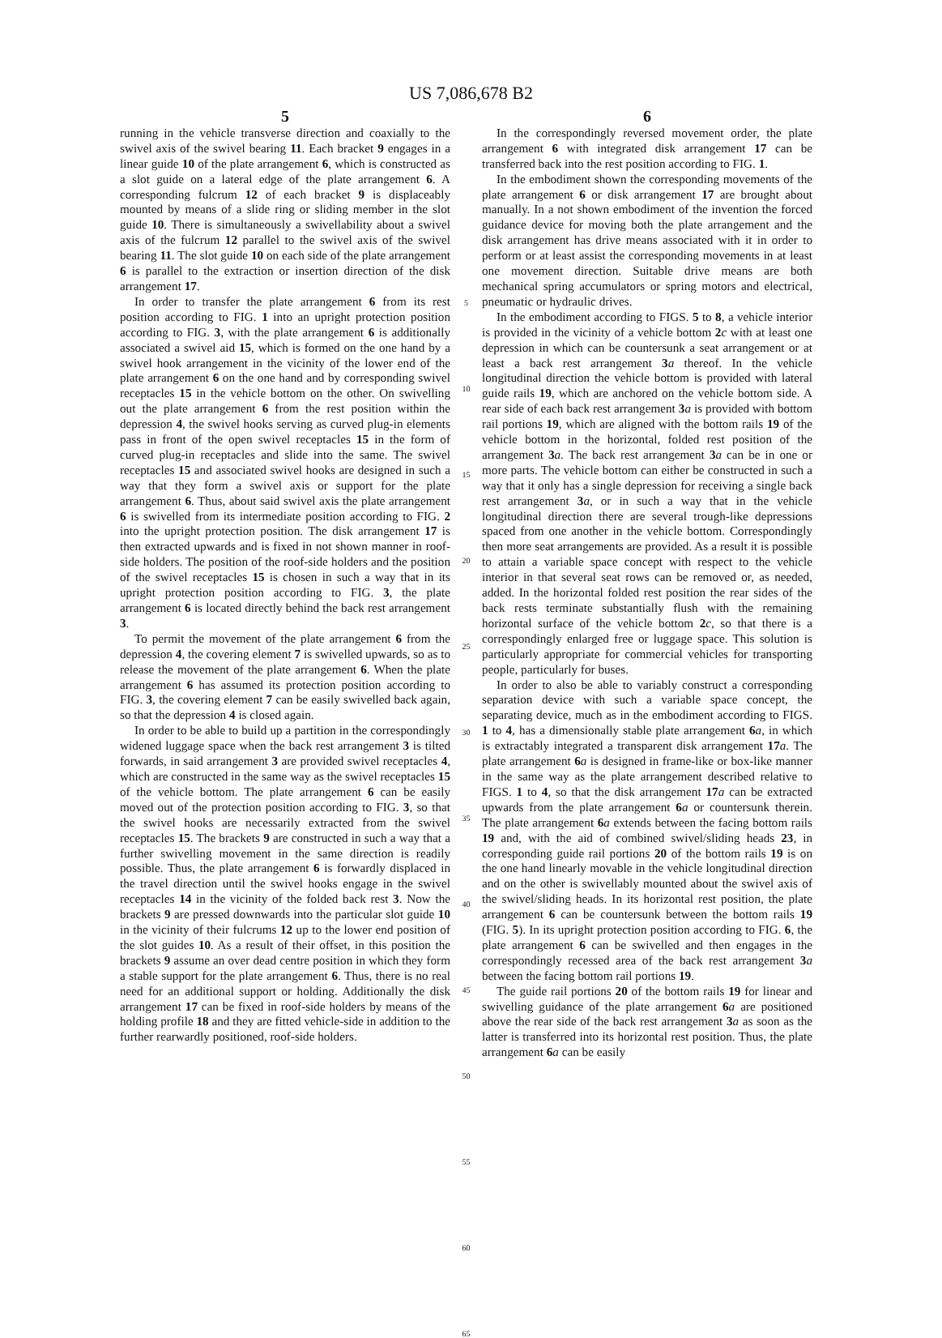US 7,086,678 B2
5
running in the vehicle transverse direction and coaxially to the swivel axis of the swivel bearing 11. Each bracket 9 engages in a linear guide 10 of the plate arrangement 6, which is constructed as a slot guide on a lateral edge of the plate arrangement 6. A corresponding fulcrum 12 of each bracket 9 is displaceably mounted by means of a slide ring or sliding member in the slot guide 10. There is simultaneously a swivellability about a swivel axis of the fulcrum 12 parallel to the swivel axis of the swivel bearing 11. The slot guide 10 on each side of the plate arrangement 6 is parallel to the extraction or insertion direction of the disk arrangement 17.
In order to transfer the plate arrangement 6 from its rest position according to FIG. 1 into an upright protection position according to FIG. 3, with the plate arrangement 6 is additionally associated a swivel aid 15, which is formed on the one hand by a swivel hook arrangement in the vicinity of the lower end of the plate arrangement 6 on the one hand and by corresponding swivel receptacles 15 in the vehicle bottom on the other. On swivelling out the plate arrangement 6 from the rest position within the depression 4, the swivel hooks serving as curved plug-in elements pass in front of the open swivel receptacles 15 in the form of curved plug-in receptacles and slide into the same. The swivel receptacles 15 and associated swivel hooks are designed in such a way that they form a swivel axis or support for the plate arrangement 6. Thus, about said swivel axis the plate arrangement 6 is swivelled from its intermediate position according to FIG. 2 into the upright protection position. The disk arrangement 17 is then extracted upwards and is fixed in not shown manner in roof-side holders. The position of the roof-side holders and the position of the swivel receptacles 15 is chosen in such a way that in its upright protection position according to FIG. 3, the plate arrangement 6 is located directly behind the back rest arrangement 3.
To permit the movement of the plate arrangement 6 from the depression 4, the covering element 7 is swivelled upwards, so as to release the movement of the plate arrangement 6. When the plate arrangement 6 has assumed its protection position according to FIG. 3, the covering element 7 can be easily swivelled back again, so that the depression 4 is closed again.
In order to be able to build up a partition in the correspondingly widened luggage space when the back rest arrangement 3 is tilted forwards, in said arrangement 3 are provided swivel receptacles 4, which are constructed in the same way as the swivel receptacles 15 of the vehicle bottom. The plate arrangement 6 can be easily moved out of the protection position according to FIG. 3, so that the swivel hooks are necessarily extracted from the swivel receptacles 15. The brackets 9 are constructed in such a way that a further swivelling movement in the same direction is readily possible. Thus, the plate arrangement 6 is forwardly displaced in the travel direction until the swivel hooks engage in the swivel receptacles 14 in the vicinity of the folded back rest 3. Now the brackets 9 are pressed downwards into the particular slot guide 10 in the vicinity of their fulcrums 12 up to the lower end position of the slot guides 10. As a result of their offset, in this position the brackets 9 assume an over dead centre position in which they form a stable support for the plate arrangement 6. Thus, there is no real need for an additional support or holding. Additionally the disk arrangement 17 can be fixed in roof-side holders by means of the holding profile 18 and they are fitted vehicle-side in addition to the further rearwardly positioned, roof-side holders.
5
10
15
20
25
30
35
40
45
50
55
60
65
6
In the correspondingly reversed movement order, the plate arrangement 6 with integrated disk arrangement 17 can be transferred back into the rest position according to FIG. 1.
In the embodiment shown the corresponding movements of the plate arrangement 6 or disk arrangement 17 are brought about manually. In a not shown embodiment of the invention the forced guidance device for moving both the plate arrangement and the disk arrangement has drive means associated with it in order to perform or at least assist the corresponding movements in at least one movement direction. Suitable drive means are both mechanical spring accumulators or spring motors and electrical, pneumatic or hydraulic drives.
In the embodiment according to FIGS. 5 to 8, a vehicle interior is provided in the vicinity of a vehicle bottom 2 c with at least one depression in which can be countersunk a seat arrangement or at least a back rest arrangement 3 a thereof. In the vehicle longitudinal direction the vehicle bottom is provided with lateral guide rails 19, which are anchored on the vehicle bottom side. A rear side of each back rest arrangement 3 a is provided with bottom rail portions 19, which are aligned with the bottom rails 19 of the vehicle bottom in the horizontal, folded rest position of the arrangement 3 a. The back rest arrangement 3 a can be in one or more parts. The vehicle bottom can either be constructed in such a way that it only has a single depression for receiving a single back rest arrangement 3 a, or in such a way that in the vehicle longitudinal direction there are several trough-like depressions spaced from one another in the vehicle bottom. Correspondingly then more seat arrangements are provided. As a result it is possible to attain a variable space concept with respect to the vehicle interior in that several seat rows can be removed or, as needed, added. In the horizontal folded rest position the rear sides of the back rests terminate substantially flush with the remaining horizontal surface of the vehicle bottom 2 c, so that there is a correspondingly enlarged free or luggage space. This solution is particularly appropriate for commercial vehicles for transporting people, particularly for buses.
In order to also be able to variably construct a corresponding separation device with such a variable space concept, the separating device, much as in the embodiment according to FIGS. 1 to 4, has a dimensionally stable plate arrangement 6 a, in which is extractably integrated a transparent disk arrangement 17 a. The plate arrangement 6 a is designed in frame-like or box-like manner in the same way as the plate arrangement described relative to FIGS. 1 to 4, so that the disk arrangement 17 a can be extracted upwards from the plate arrangement 6 a or countersunk therein. The plate arrangement 6 a extends between the facing bottom rails 19 and, with the aid of combined swivel/sliding heads 23, in corresponding guide rail portions 20 of the bottom rails 19 is on the one hand linearly movable in the vehicle longitudinal direction and on the other is swivellably mounted about the swivel axis of the swivel/sliding heads. In its horizontal rest position, the plate arrangement 6 can be countersunk between the bottom rails 19 (FIG. 5). In its upright protection position according to FIG. 6, the plate arrangement 6 can be swivelled and then engages in the correspondingly recessed area of the back rest arrangement 3 a between the facing bottom rail portions 19.
The guide rail portions 20 of the bottom rails 19 for linear and swivelling guidance of the plate arrangement 6 a are positioned above the rear side of the back rest arrangement 3 a as soon as the latter is transferred into its horizontal rest position. Thus, the plate arrangement 6 a can be easily